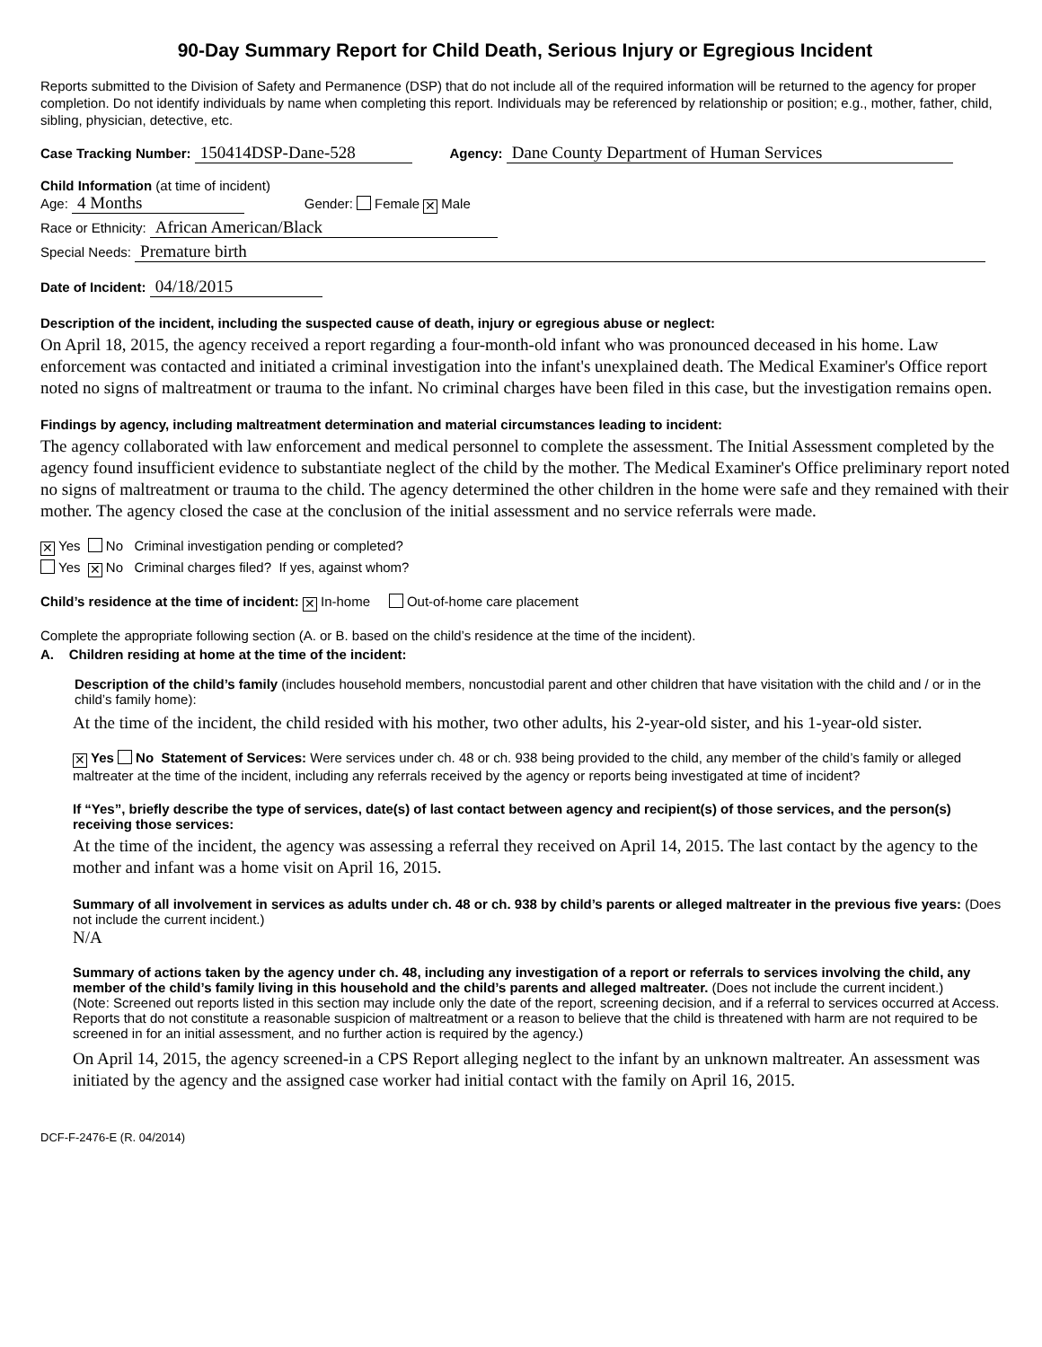90-Day Summary Report for Child Death, Serious Injury or Egregious Incident
Reports submitted to the Division of Safety and Permanence (DSP) that do not include all of the required information will be returned to the agency for proper completion. Do not identify individuals by name when completing this report. Individuals may be referenced by relationship or position; e.g., mother, father, child, sibling, physician, detective, etc.
Case Tracking Number: 150414DSP-Dane-528 Agency: Dane County Department of Human Services
Child Information (at time of incident)
Age: 4 Months Gender: Female ✕ Male
Race or Ethnicity: African American/Black
Special Needs: Premature birth
Date of Incident: 04/18/2015
Description of the incident, including the suspected cause of death, injury or egregious abuse or neglect:
On April 18, 2015, the agency received a report regarding a four-month-old infant who was pronounced deceased in his home. Law enforcement was contacted and initiated a criminal investigation into the infant's unexplained death. The Medical Examiner's Office report noted no signs of maltreatment or trauma to the infant. No criminal charges have been filed in this case, but the investigation remains open.
Findings by agency, including maltreatment determination and material circumstances leading to incident:
The agency collaborated with law enforcement and medical personnel to complete the assessment. The Initial Assessment completed by the agency found insufficient evidence to substantiate neglect of the child by the mother. The Medical Examiner's Office preliminary report noted no signs of maltreatment or trauma to the child. The agency determined the other children in the home were safe and they remained with their mother. The agency closed the case at the conclusion of the initial assessment and no service referrals were made.
✕ Yes No Criminal investigation pending or completed?
Yes ✕ No Criminal charges filed? If yes, against whom?
Child’s residence at the time of incident: ✕ In-home Out-of-home care placement
Complete the appropriate following section (A. or B. based on the child’s residence at the time of the incident).
A. Children residing at home at the time of the incident:
Description of the child’s family (includes household members, noncustodial parent and other children that have visitation with the child and / or in the child’s family home):
At the time of the incident, the child resided with his mother, two other adults, his 2-year-old sister, and his 1-year-old sister.
✕ Yes No Statement of Services: Were services under ch. 48 or ch. 938 being provided to the child, any member of the child’s family or alleged maltreater at the time of the incident, including any referrals received by the agency or reports being investigated at time of incident?
If “Yes”, briefly describe the type of services, date(s) of last contact between agency and recipient(s) of those services, and the person(s) receiving those services:
At the time of the incident, the agency was assessing a referral they received on April 14, 2015. The last contact by the agency to the mother and infant was a home visit on April 16, 2015.
Summary of all involvement in services as adults under ch. 48 or ch. 938 by child’s parents or alleged maltreater in the previous five years: (Does not include the current incident.)
N/A
Summary of actions taken by the agency under ch. 48, including any investigation of a report or referrals to services involving the child, any member of the child’s family living in this household and the child’s parents and alleged maltreater. (Does not include the current incident.)
(Note: Screened out reports listed in this section may include only the date of the report, screening decision, and if a referral to services occurred at Access. Reports that do not constitute a reasonable suspicion of maltreatment or a reason to believe that the child is threatened with harm are not required to be screened in for an initial assessment, and no further action is required by the agency.)
On April 14, 2015, the agency screened-in a CPS Report alleging neglect to the infant by an unknown maltreater. An assessment was initiated by the agency and the assigned case worker had initial contact with the family on April 16, 2015.
DCF-F-2476-E (R. 04/2014)